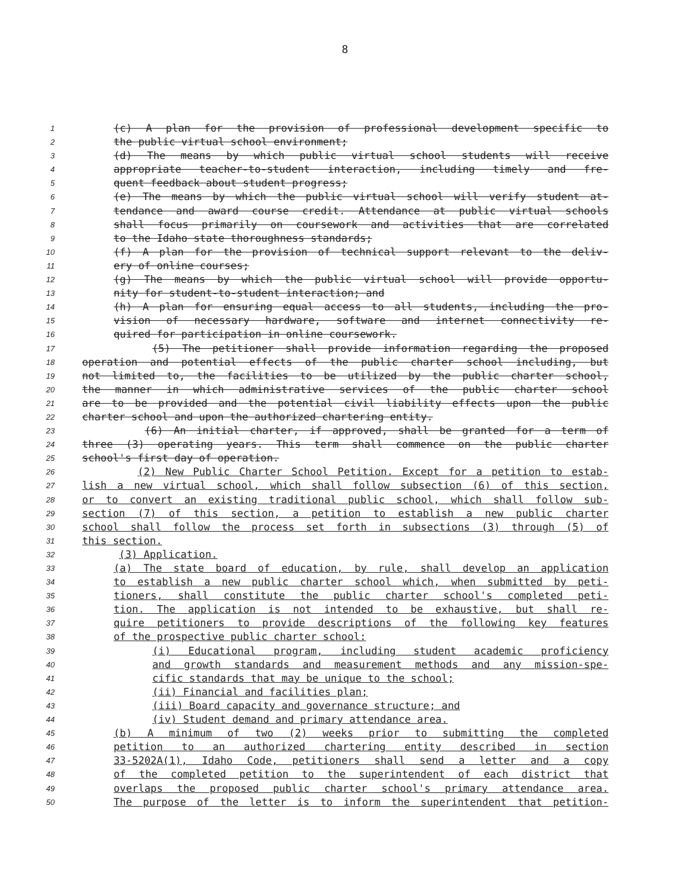8
1 (c) A plan for the provision of professional development specific to
2 the public virtual school environment;
3 (d) The means by which public virtual school students will receive
4 appropriate teacher-to-student interaction, including timely and fre-
5 quent feedback about student progress;
6 (e) The means by which the public virtual school will verify student at-
7 tendance and award course credit. Attendance at public virtual schools
8 shall focus primarily on coursework and activities that are correlated
9 to the Idaho state thoroughness standards;
10 (f) A plan for the provision of technical support relevant to the deliv-
11 ery of online courses;
12 (g) The means by which the public virtual school will provide opportu-
13 nity for student-to-student interaction; and
14 (h) A plan for ensuring equal access to all students, including the pro-
15 vision of necessary hardware, software and internet connectivity re-
16 quired for participation in online coursework.
17 (5) The petitioner shall provide information regarding the proposed
18 operation and potential effects of the public charter school including, but
19 not limited to, the facilities to be utilized by the public charter school,
20 the manner in which administrative services of the public charter school
21 are to be provided and the potential civil liability effects upon the public
22 charter school and upon the authorized chartering entity.
23 (6) An initial charter, if approved, shall be granted for a term of
24 three (3) operating years. This term shall commence on the public charter
25 school's first day of operation.
26 (2) New Public Charter School Petition. Except for a petition to estab-
27 lish a new virtual school, which shall follow subsection (6) of this section,
28 or to convert an existing traditional public school, which shall follow sub-
29 section (7) of this section, a petition to establish a new public charter
30 school shall follow the process set forth in subsections (3) through (5) of
31 this section.
32 (3) Application.
33 (a) The state board of education, by rule, shall develop an application
34 to establish a new public charter school which, when submitted by peti-
35 tioners, shall constitute the public charter school's completed peti-
36 tion. The application is not intended to be exhaustive, but shall re-
37 quire petitioners to provide descriptions of the following key features
38 of the prospective public charter school:
39 (i) Educational program, including student academic proficiency
40 and growth standards and measurement methods and any mission-spe-
41 cific standards that may be unique to the school;
42 (ii) Financial and facilities plan;
43 (iii) Board capacity and governance structure; and
44 (iv) Student demand and primary attendance area.
45 (b) A minimum of two (2) weeks prior to submitting the completed
46 petition to an authorized chartering entity described in section
47 33-5202A(1), Idaho Code, petitioners shall send a letter and a copy
48 of the completed petition to the superintendent of each district that
49 overlaps the proposed public charter school's primary attendance area.
50 The purpose of the letter is to inform the superintendent that petition-